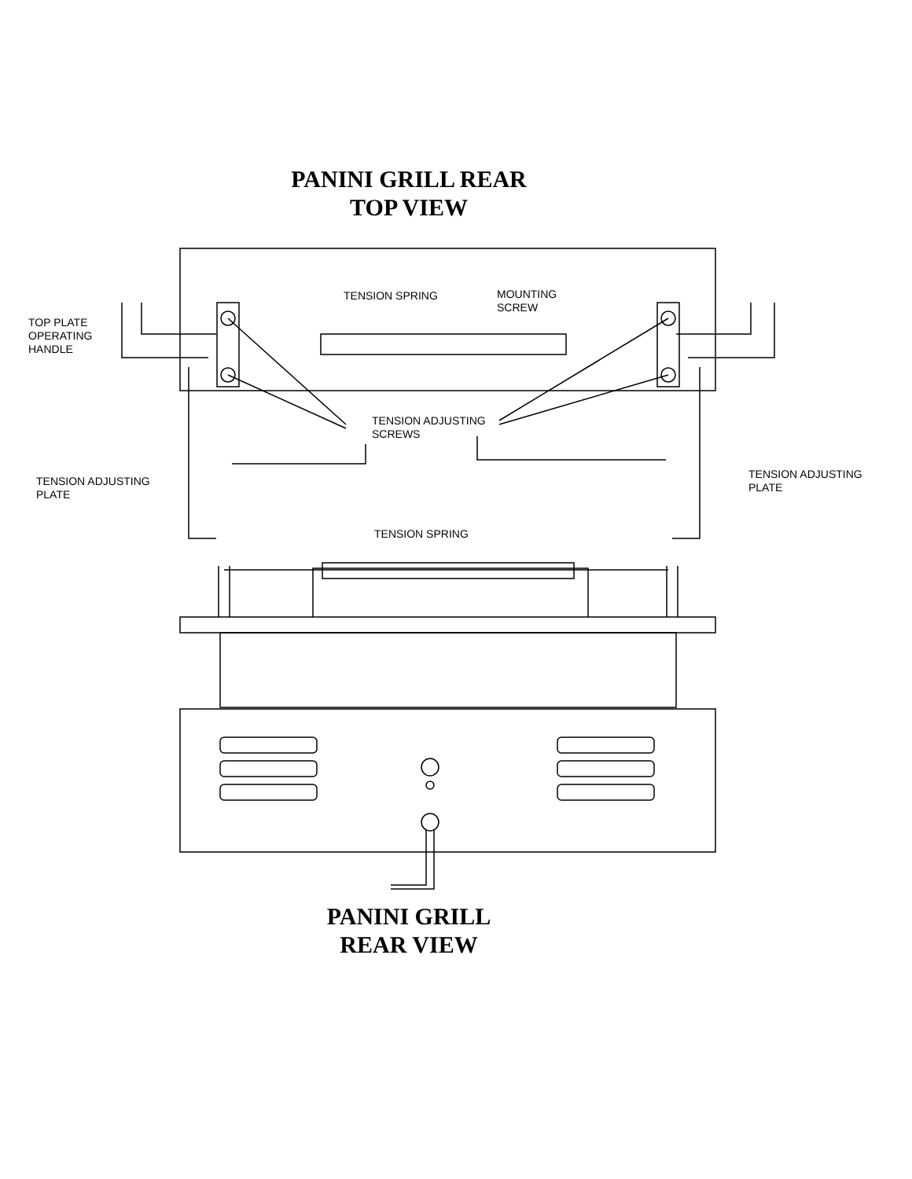PANINI GRILL REAR
TOP VIEW
TENSION SPRING
MOUNTING
SCREW
TOP PLATE
OPERATING
HANDLE
TENSION ADJUSTING
SCREWS
TENSION ADJUSTING
PLATE
TENSION ADJUSTING
PLATE
TENSION SPRING
PANINI GRILL
REAR VIEW